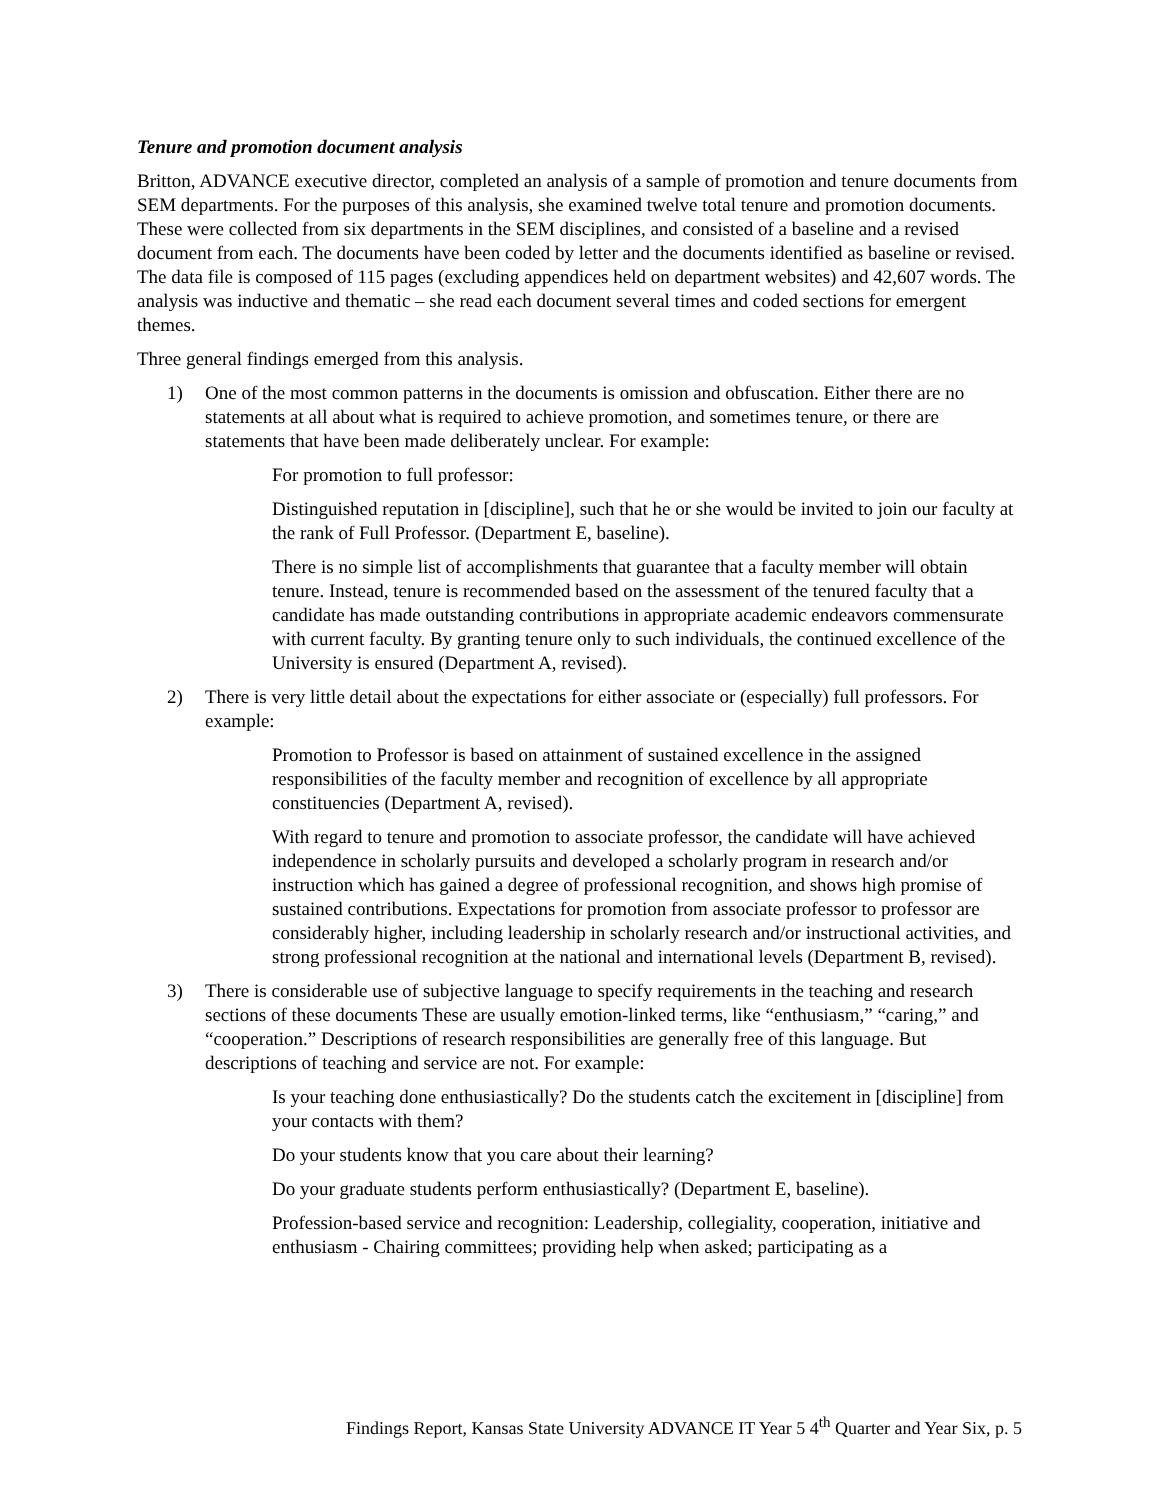Tenure and promotion document analysis
Britton, ADVANCE executive director, completed an analysis of a sample of promotion and tenure documents from SEM departments. For the purposes of this analysis, she examined twelve total tenure and promotion documents. These were collected from six departments in the SEM disciplines, and consisted of a baseline and a revised document from each. The documents have been coded by letter and the documents identified as baseline or revised. The data file is composed of 115 pages (excluding appendices held on department websites) and 42,607 words. The analysis was inductive and thematic – she read each document several times and coded sections for emergent themes.
Three general findings emerged from this analysis.
1) One of the most common patterns in the documents is omission and obfuscation. Either there are no statements at all about what is required to achieve promotion, and sometimes tenure, or there are statements that have been made deliberately unclear. For example:
For promotion to full professor:
Distinguished reputation in [discipline], such that he or she would be invited to join our faculty at the rank of Full Professor. (Department E, baseline).
There is no simple list of accomplishments that guarantee that a faculty member will obtain tenure. Instead, tenure is recommended based on the assessment of the tenured faculty that a candidate has made outstanding contributions in appropriate academic endeavors commensurate with current faculty. By granting tenure only to such individuals, the continued excellence of the University is ensured (Department A, revised).
2) There is very little detail about the expectations for either associate or (especially) full professors. For example:
Promotion to Professor is based on attainment of sustained excellence in the assigned responsibilities of the faculty member and recognition of excellence by all appropriate constituencies (Department A, revised).
With regard to tenure and promotion to associate professor, the candidate will have achieved independence in scholarly pursuits and developed a scholarly program in research and/or instruction which has gained a degree of professional recognition, and shows high promise of sustained contributions. Expectations for promotion from associate professor to professor are considerably higher, including leadership in scholarly research and/or instructional activities, and strong professional recognition at the national and international levels (Department B, revised).
3) There is considerable use of subjective language to specify requirements in the teaching and research sections of these documents These are usually emotion-linked terms, like “enthusiasm,” “caring,” and “cooperation.” Descriptions of research responsibilities are generally free of this language. But descriptions of teaching and service are not. For example:
Is your teaching done enthusiastically? Do the students catch the excitement in [discipline] from your contacts with them?
Do your students know that you care about their learning?
Do your graduate students perform enthusiastically? (Department E, baseline).
Profession-based service and recognition: Leadership, collegiality, cooperation, initiative and enthusiasm - Chairing committees; providing help when asked; participating as a
Findings Report, Kansas State University ADVANCE IT Year 5 4<sup>th</sup> Quarter and Year Six, p. 5